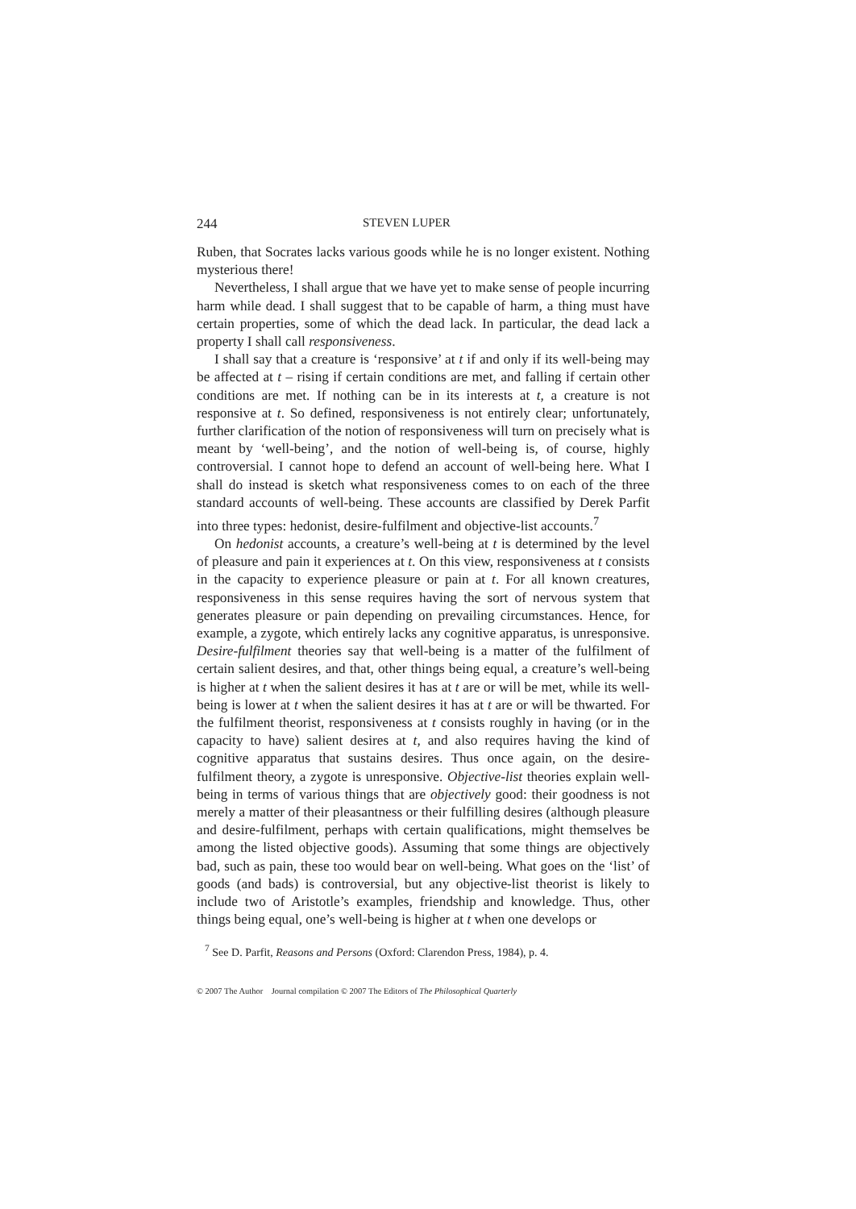244 STEVEN LUPER
Ruben, that Socrates lacks various goods while he is no longer existent. Nothing mysterious there!
Nevertheless, I shall argue that we have yet to make sense of people incurring harm while dead. I shall suggest that to be capable of harm, a thing must have certain properties, some of which the dead lack. In particular, the dead lack a property I shall call responsiveness.
I shall say that a creature is ‘responsive’ at t if and only if its well-being may be affected at t – rising if certain conditions are met, and falling if certain other conditions are met. If nothing can be in its interests at t, a creature is not responsive at t. So defined, responsiveness is not entirely clear; unfortunately, further clarification of the notion of responsiveness will turn on precisely what is meant by ‘well-being’, and the notion of well-being is, of course, highly controversial. I cannot hope to defend an account of well-being here. What I shall do instead is sketch what responsiveness comes to on each of the three standard accounts of well-being. These accounts are classified by Derek Parfit into three types: hedonist, desire-fulfilment and objective-list accounts.<sup>7</sup>
On hedonist accounts, a creature’s well-being at t is determined by the level of pleasure and pain it experiences at t. On this view, responsiveness at t consists in the capacity to experience pleasure or pain at t. For all known creatures, responsiveness in this sense requires having the sort of nervous system that generates pleasure or pain depending on prevailing circumstances. Hence, for example, a zygote, which entirely lacks any cognitive apparatus, is unresponsive. Desire-fulfilment theories say that well-being is a matter of the fulfilment of certain salient desires, and that, other things being equal, a creature’s well-being is higher at t when the salient desires it has at t are or will be met, while its well-being is lower at t when the salient desires it has at t are or will be thwarted. For the fulfilment theorist, responsiveness at t consists roughly in having (or in the capacity to have) salient desires at t, and also requires having the kind of cognitive apparatus that sustains desires. Thus once again, on the desire-fulfilment theory, a zygote is unresponsive. Objective-list theories explain well-being in terms of various things that are objectively good: their goodness is not merely a matter of their pleasantness or their fulfilling desires (although pleasure and desire-fulfilment, perhaps with certain qualifications, might themselves be among the listed objective goods). Assuming that some things are objectively bad, such as pain, these too would bear on well-being. What goes on the ‘list’ of goods (and bads) is controversial, but any objective-list theorist is likely to include two of Aristotle’s examples, friendship and knowledge. Thus, other things being equal, one’s well-being is higher at t when one develops or
<sup>7</sup> See D. Parfit, Reasons and Persons (Oxford: Clarendon Press, 1984), p. 4.
© 2007 The Author Journal compilation © 2007 The Editors of The Philosophical Quarterly